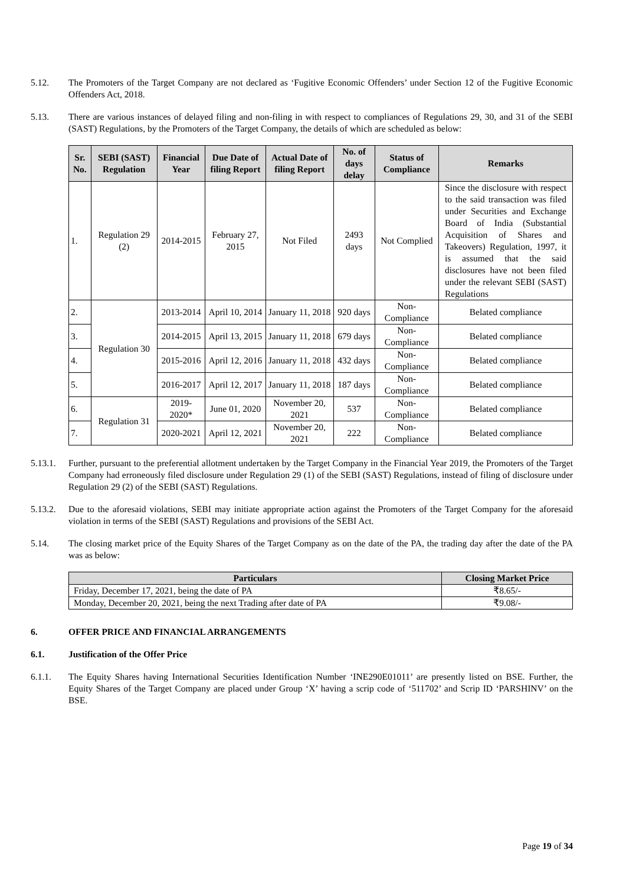5.12. The Promoters of the Target Company are not declared as ‘Fugitive Economic Offenders’ under Section 12 of the Fugitive Economic Offenders Act, 2018.
5.13. There are various instances of delayed filing and non-filing in with respect to compliances of Regulations 29, 30, and 31 of the SEBI (SAST) Regulations, by the Promoters of the Target Company, the details of which are scheduled as below:
| Sr. No. | SEBI (SAST) Regulation | Financial Year | Due Date of filing Report | Actual Date of filing Report | No. of days delay | Status of Compliance | Remarks |
| --- | --- | --- | --- | --- | --- | --- | --- |
| 1. | Regulation 29 (2) | 2014-2015 | February 27, 2015 | Not Filed | 2493 days | Not Complied | Since the disclosure with respect to the said transaction was filed under Securities and Exchange Board of India (Substantial Acquisition of Shares and Takeovers) Regulation, 1997, it is assumed that the said disclosures have not been filed under the relevant SEBI (SAST) Regulations |
| 2. | Regulation 30 | 2013-2014 | April 10, 2014 | January 11, 2018 | 920 days | Non-Compliance | Belated compliance |
| 3. | | 2014-2015 | April 13, 2015 | January 11, 2018 | 679 days | Non-Compliance | Belated compliance |
| 4. | | 2015-2016 | April 12, 2016 | January 11, 2018 | 432 days | Non-Compliance | Belated compliance |
| 5. | | 2016-2017 | April 12, 2017 | January 11, 2018 | 187 days | Non-Compliance | Belated compliance |
| 6. | Regulation 31 | 2019-2020* | June 01, 2020 | November 20, 2021 | 537 | Non-Compliance | Belated compliance |
| 7. | | 2020-2021 | April 12, 2021 | November 20, 2021 | 222 | Non-Compliance | Belated compliance |
5.13.1.
Further, pursuant to the preferential allotment undertaken by the Target Company in the Financial Year 2019, the Promoters of the Target Company had erroneously filed disclosure under Regulation 29 (1) of the SEBI (SAST) Regulations, instead of filing of disclosure under Regulation 29 (2) of the SEBI (SAST) Regulations.
5.13.2.
Due to the aforesaid violations, SEBI may initiate appropriate action against the Promoters of the Target Company for the aforesaid violation in terms of the SEBI (SAST) Regulations and provisions of the SEBI Act.
5.14. The closing market price of the Equity Shares of the Target Company as on the date of the PA, the trading day after the date of the PA was as below:
| Particulars | Closing Market Price |
| --- | --- |
| Friday, December 17, 2021, being the date of PA | ₹8.65/- |
| Monday, December 20, 2021, being the next Trading after date of PA | ₹9.08/- |
6. OFFER PRICE AND FINANCIAL ARRANGEMENTS
6.1. Justification of the Offer Price
6.1.1. The Equity Shares having International Securities Identification Number ‘INE290E01011’ are presently listed on BSE. Further, the Equity Shares of the Target Company are placed under Group ‘X’ having a scrip code of ‘511702’ and Scrip ID ‘PARSHINV’ on the BSE.
Page 19 of 34